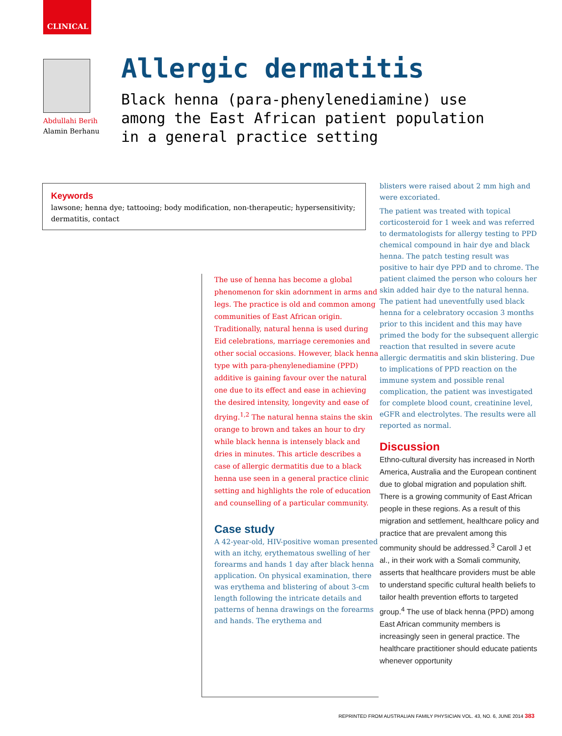CLINICAL
Abdullahi Berih
Alamin Berhanu
Allergic dermatitis
Black henna (para-phenylenediamine) use among the East African patient population in a general practice setting
Keywords
lawsone; henna dye; tattooing; body modification, non-therapeutic; hypersensitivity; dermatitis, contact
The use of henna has become a global phenomenon for skin adornment in arms and legs. The practice is old and common among communities of East African origin. Traditionally, natural henna is used during Eid celebrations, marriage ceremonies and other social occasions. However, black henna type with para-phenylenediamine (PPD) additive is gaining favour over the natural one due to its effect and ease in achieving the desired intensity, longevity and ease of drying.<sup>1,2</sup> The natural henna stains the skin orange to brown and takes an hour to dry while black henna is intensely black and dries in minutes. This article describes a case of allergic dermatitis due to a black henna use seen in a general practice clinic setting and highlights the role of education and counselling of a particular community.
Case study
A 42-year-old, HIV-positive woman presented with an itchy, erythematous swelling of her forearms and hands 1 day after black henna application. On physical examination, there was erythema and blistering of about 3-cm length following the intricate details and patterns of henna drawings on the forearms and hands. The erythema and
blisters were raised about 2 mm high and were excoriated.
The patient was treated with topical corticosteroid for 1 week and was referred to dermatologists for allergy testing to PPD chemical compound in hair dye and black henna. The patch testing result was positive to hair dye PPD and to chrome. The patient claimed the person who colours her skin added hair dye to the natural henna. The patient had uneventfully used black henna for a celebratory occasion 3 months prior to this incident and this may have primed the body for the subsequent allergic reaction that resulted in severe acute allergic dermatitis and skin blistering. Due to implications of PPD reaction on the immune system and possible renal complication, the patient was investigated for complete blood count, creatinine level, eGFR and electrolytes. The results were all reported as normal.
Discussion
Ethno-cultural diversity has increased in North America, Australia and the European continent due to global migration and population shift. There is a growing community of East African people in these regions. As a result of this migration and settlement, healthcare policy and practice that are prevalent among this community should be addressed.<sup>3</sup> Caroll J et al., in their work with a Somali community, asserts that healthcare providers must be able to understand specific cultural health beliefs to tailor health prevention efforts to targeted group.<sup>4</sup> The use of black henna (PPD) among East African community members is increasingly seen in general practice. The healthcare practitioner should educate patients whenever opportunity
REPRINTED FROM AUSTRALIAN FAMILY PHYSICIAN VOL. 43, NO. 6, JUNE 2014 383